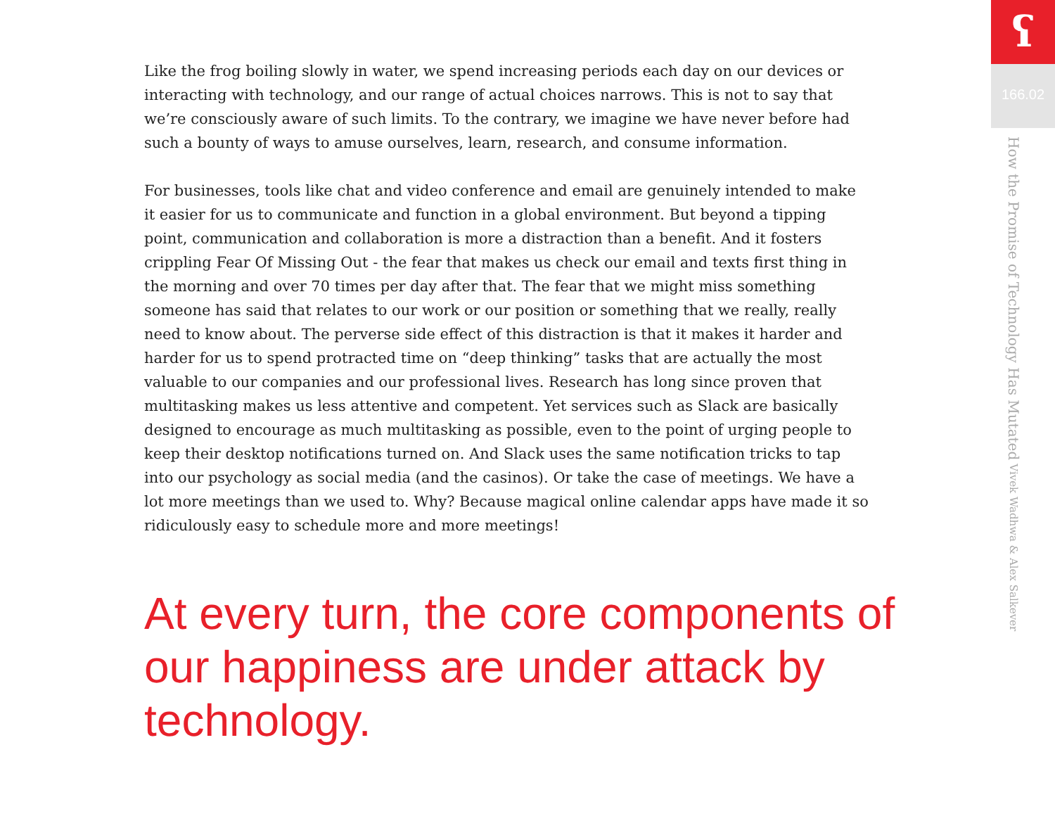Like the frog boiling slowly in water, we spend increasing periods each day on our devices or interacting with technology, and our range of actual choices narrows. This is not to say that we’re consciously aware of such limits. To the contrary, we imagine we have never before had such a bounty of ways to amuse ourselves, learn, research, and consume information.
For businesses, tools like chat and video conference and email are genuinely intended to make it easier for us to communicate and function in a global environment. But beyond a tipping point, communication and collaboration is more a distraction than a benefit. And it fosters crippling Fear Of Missing Out - the fear that makes us check our email and texts first thing in the morning and over 70 times per day after that. The fear that we might miss something someone has said that relates to our work or our position or something that we really, really need to know about. The perverse side effect of this distraction is that it makes it harder and harder for us to spend protracted time on “deep thinking” tasks that are actually the most valuable to our companies and our professional lives. Research has long since proven that multitasking makes us less attentive and competent. Yet services such as Slack are basically designed to encourage as much multitasking as possible, even to the point of urging people to keep their desktop notifications turned on. And Slack uses the same notification tricks to tap into our psychology as social media (and the casinos). Or take the case of meetings. We have a lot more meetings than we used to. Why? Because magical online calendar apps have made it so ridiculously easy to schedule more and more meetings!
At every turn, the core components of our happiness are under attack by technology.
ʕ
166.02
How the Promise of Technology Has Mutated Vivek Wadhwa & Alex Salkever